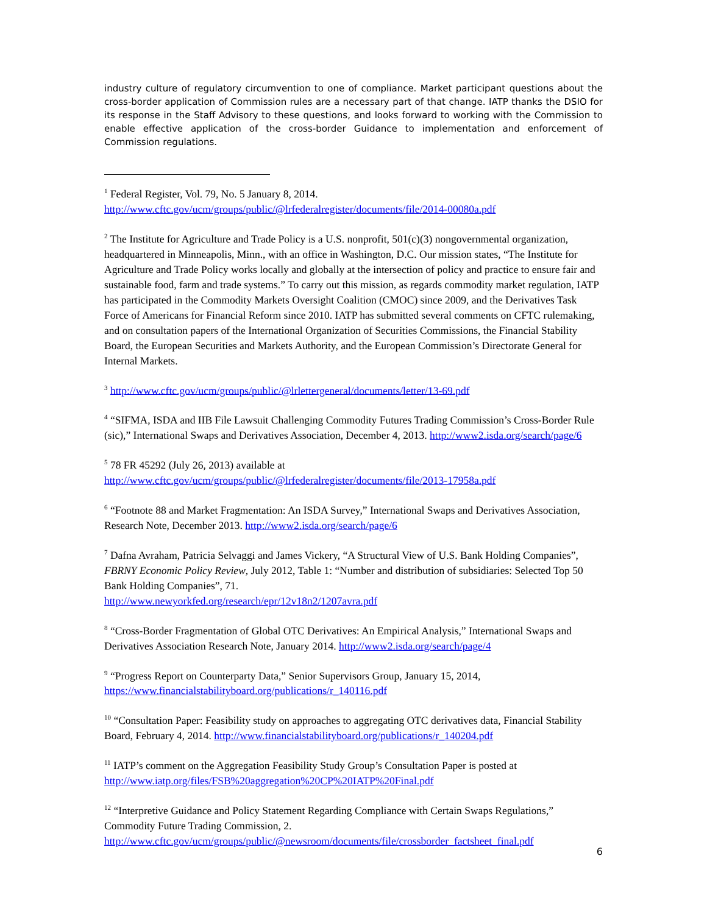industry culture of regulatory circumvention to one of compliance. Market participant questions about the cross-border application of Commission rules are a necessary part of that change. IATP thanks the DSIO for its response in the Staff Advisory to these questions, and looks forward to working with the Commission to enable effective application of the cross-border Guidance to implementation and enforcement of Commission regulations.
<sup>1</sup> Federal Register, Vol. 79, No. 5 January 8, 2014. http://www.cftc.gov/ucm/groups/public/@lrfederalregister/documents/file/2014-00080a.pdf
<sup>2</sup> The Institute for Agriculture and Trade Policy is a U.S. nonprofit, 501(c)(3) nongovernmental organization, headquartered in Minneapolis, Minn., with an office in Washington, D.C. Our mission states, “The Institute for Agriculture and Trade Policy works locally and globally at the intersection of policy and practice to ensure fair and sustainable food, farm and trade systems.” To carry out this mission, as regards commodity market regulation, IATP has participated in the Commodity Markets Oversight Coalition (CMOC) since 2009, and the Derivatives Task Force of Americans for Financial Reform since 2010. IATP has submitted several comments on CFTC rulemaking, and on consultation papers of the International Organization of Securities Commissions, the Financial Stability Board, the European Securities and Markets Authority, and the European Commission’s Directorate General for Internal Markets.
<sup>3</sup> http://www.cftc.gov/ucm/groups/public/@lrlettergeneral/documents/letter/13-69.pdf
<sup>4</sup> “SIFMA, ISDA and IIB File Lawsuit Challenging Commodity Futures Trading Commission’s Cross-Border Rule (sic),” International Swaps and Derivatives Association, December 4, 2013. http://www2.isda.org/search/page/6
<sup>5</sup> 78 FR 45292 (July 26, 2013) available at
http://www.cftc.gov/ucm/groups/public/@lrfederalregister/documents/file/2013-17958a.pdf
<sup>6</sup> “Footnote 88 and Market Fragmentation: An ISDA Survey,” International Swaps and Derivatives Association, Research Note, December 2013. http://www2.isda.org/search/page/6
<sup>7</sup> Dafna Avraham, Patricia Selvaggi and James Vickery, “A Structural View of U.S. Bank Holding Companies”, FBRNY Economic Policy Review, July 2012, Table 1: “Number and distribution of subsidiaries: Selected Top 50 Bank Holding Companies”, 71.
http://www.newyorkfed.org/research/epr/12v18n2/1207avra.pdf
<sup>8</sup> “Cross-Border Fragmentation of Global OTC Derivatives: An Empirical Analysis,” International Swaps and Derivatives Association Research Note, January 2014. http://www2.isda.org/search/page/4
<sup>9</sup> “Progress Report on Counterparty Data,” Senior Supervisors Group, January 15, 2014, https://www.financialstabilityboard.org/publications/r_140116.pdf
<sup>10</sup> “Consultation Paper: Feasibility study on approaches to aggregating OTC derivatives data, Financial Stability Board, February 4, 2014. http://www.financialstabilityboard.org/publications/r_140204.pdf
<sup>11</sup> IATP’s comment on the Aggregation Feasibility Study Group’s Consultation Paper is posted at http://www.iatp.org/files/FSB%20aggregation%20CP%20IATP%20Final.pdf
<sup>12</sup> “Interpretive Guidance and Policy Statement Regarding Compliance with Certain Swaps Regulations,” Commodity Future Trading Commission, 2.
http://www.cftc.gov/ucm/groups/public/@newsroom/documents/file/crossborder_factsheet_final.pdf
6